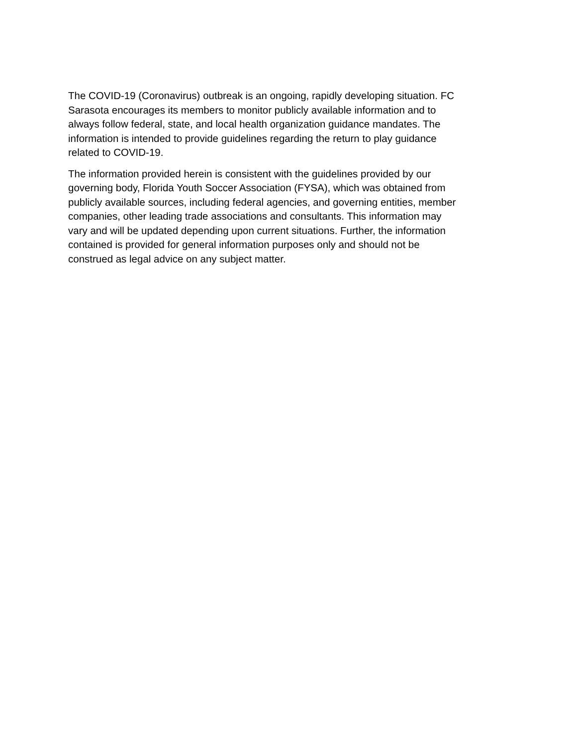The COVID-19 (Coronavirus) outbreak is an ongoing, rapidly developing situation. FC Sarasota encourages its members to monitor publicly available information and to always follow federal, state, and local health organization guidance mandates. The information is intended to provide guidelines regarding the return to play guidance related to COVID-19.
The information provided herein is consistent with the guidelines provided by our governing body, Florida Youth Soccer Association (FYSA), which was obtained from publicly available sources, including federal agencies, and governing entities, member companies, other leading trade associations and consultants. This information may vary and will be updated depending upon current situations. Further, the information contained is provided for general information purposes only and should not be construed as legal advice on any subject matter.